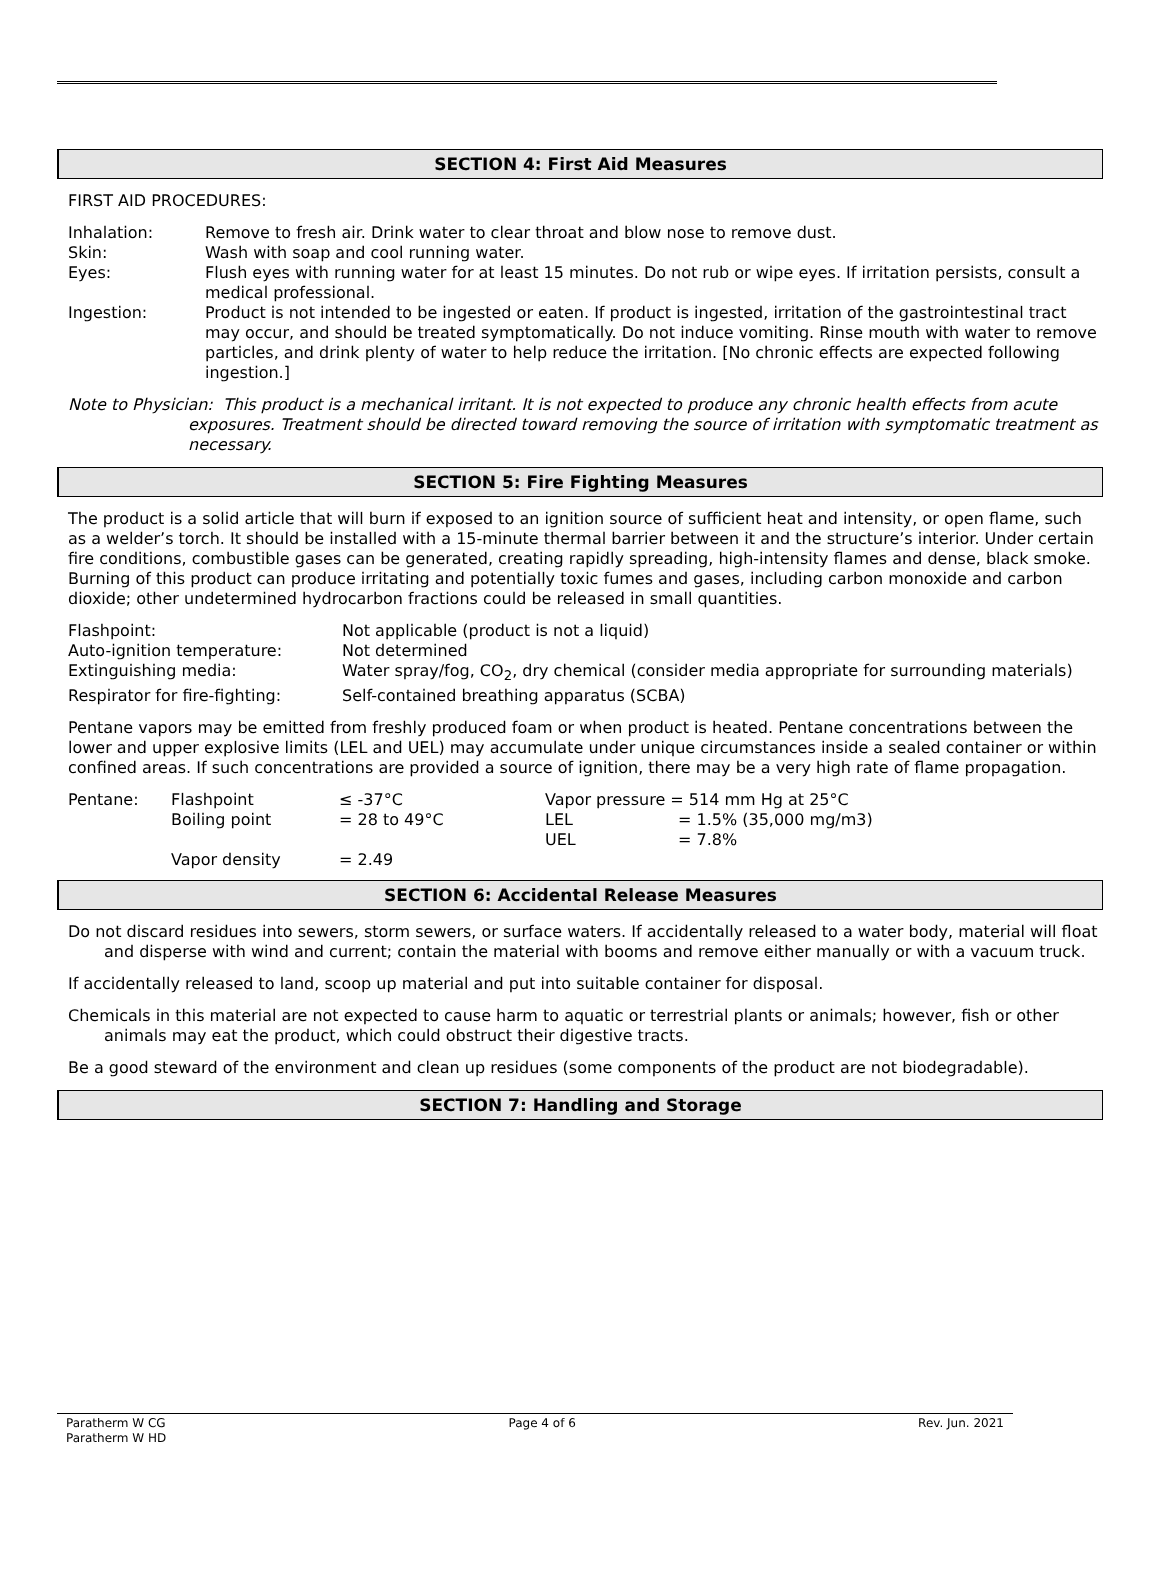SECTION 4: First Aid Measures
FIRST AID PROCEDURES:
| Inhalation: | Remove to fresh air. Drink water to clear throat and blow nose to remove dust. |
| Skin: | Wash with soap and cool running water. |
| Eyes: | Flush eyes with running water for at least 15 minutes. Do not rub or wipe eyes. If irritation persists, consult a medical professional. |
| Ingestion: | Product is not intended to be ingested or eaten. If product is ingested, irritation of the gastrointestinal tract may occur, and should be treated symptomatically. Do not induce vomiting. Rinse mouth with water to remove particles, and drink plenty of water to help reduce the irritation. [No chronic effects are expected following ingestion.] |
Note to Physician: This product is a mechanical irritant. It is not expected to produce any chronic health effects from acute exposures. Treatment should be directed toward removing the source of irritation with symptomatic treatment as necessary.
SECTION 5: Fire Fighting Measures
The product is a solid article that will burn if exposed to an ignition source of sufficient heat and intensity, or open flame, such as a welder’s torch. It should be installed with a 15-minute thermal barrier between it and the structure’s interior. Under certain fire conditions, combustible gases can be generated, creating rapidly spreading, high-intensity flames and dense, black smoke. Burning of this product can produce irritating and potentially toxic fumes and gases, including carbon monoxide and carbon dioxide; other undetermined hydrocarbon fractions could be released in small quantities.
| Flashpoint: | Not applicable (product is not a liquid) |
| Auto-ignition temperature: | Not determined |
| Extinguishing media: | Water spray/fog, CO<sub>2</sub>, dry chemical (consider media appropriate for surrounding materials) |
| Respirator for fire-fighting: | Self-contained breathing apparatus (SCBA) |
Pentane vapors may be emitted from freshly produced foam or when product is heated. Pentane concentrations between the lower and upper explosive limits (LEL and UEL) may accumulate under unique circumstances inside a sealed container or within confined areas. If such concentrations are provided a source of ignition, there may be a very high rate of flame propagation.
| Pentane: | Flashpoint | ≤ -37°C | Vapor pressure = 514 mm Hg at 25°C | |
| | Boiling point | = 28 to 49°C | LEL | = 1.5% (35,000 mg/m3) |
| | | | UEL | = 7.8% |
| | Vapor density | = 2.49 | | |
SECTION 6: Accidental Release Measures
Do not discard residues into sewers, storm sewers, or surface waters. If accidentally released to a water body, material will float and disperse with wind and current; contain the material with booms and remove either manually or with a vacuum truck.
If accidentally released to land, scoop up material and put into suitable container for disposal.
Chemicals in this material are not expected to cause harm to aquatic or terrestrial plants or animals; however, fish or other animals may eat the product, which could obstruct their digestive tracts.
Be a good steward of the environment and clean up residues (some components of the product are not biodegradable).
SECTION 7: Handling and Storage
Paratherm W CG
Paratherm W HD
Page 4 of 6 Rev. Jun. 2021